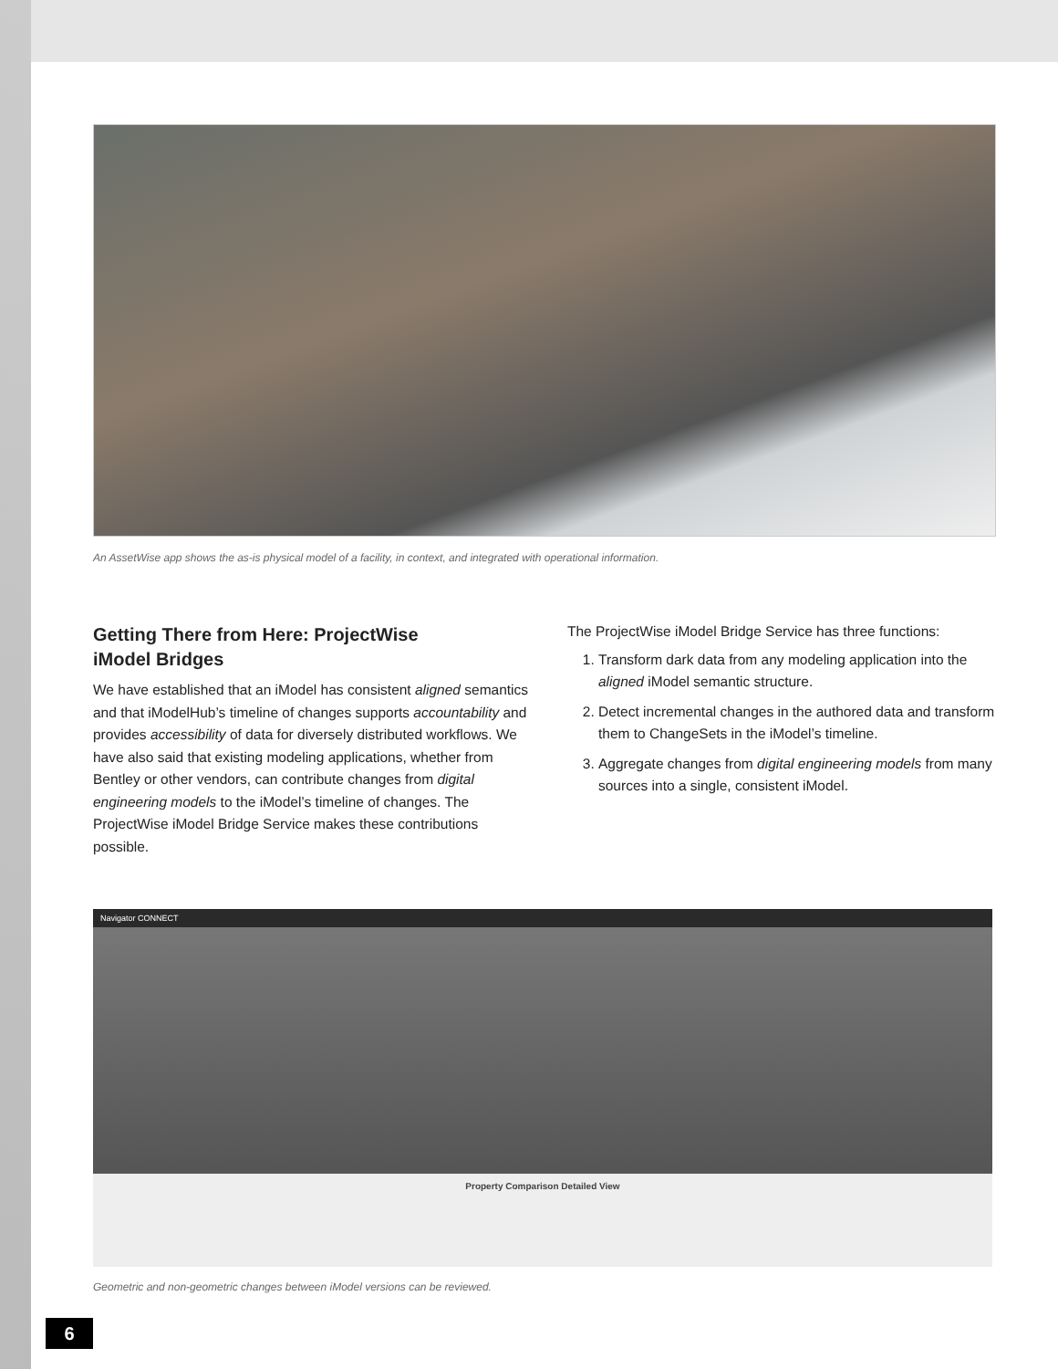An AssetWise app shows the as-is physical model of a facility, in context, and integrated with operational information.
Getting There from Here: ProjectWise
iModel Bridges
We have established that an iModel has consistent aligned semantics and that iModelHub’s timeline of changes supports accountability and provides accessibility of data for diversely distributed workflows. We have also said that existing modeling applications, whether from Bentley or other vendors, can contribute changes from digital engineering models to the iModel’s timeline of changes. The ProjectWise iModel Bridge Service makes these contributions possible.
The ProjectWise iModel Bridge Service has three functions:
1. Transform dark data from any modeling application into the aligned iModel semantic structure.
2. Detect incremental changes in the authored data and transform them to ChangeSets in the iModel’s timeline.
3. Aggregate changes from digital engineering models from many sources into a single, consistent iModel.
Navigator CONNECT
Property Comparison Detailed View
Geometric and non-geometric changes between iModel versions can be reviewed.
6